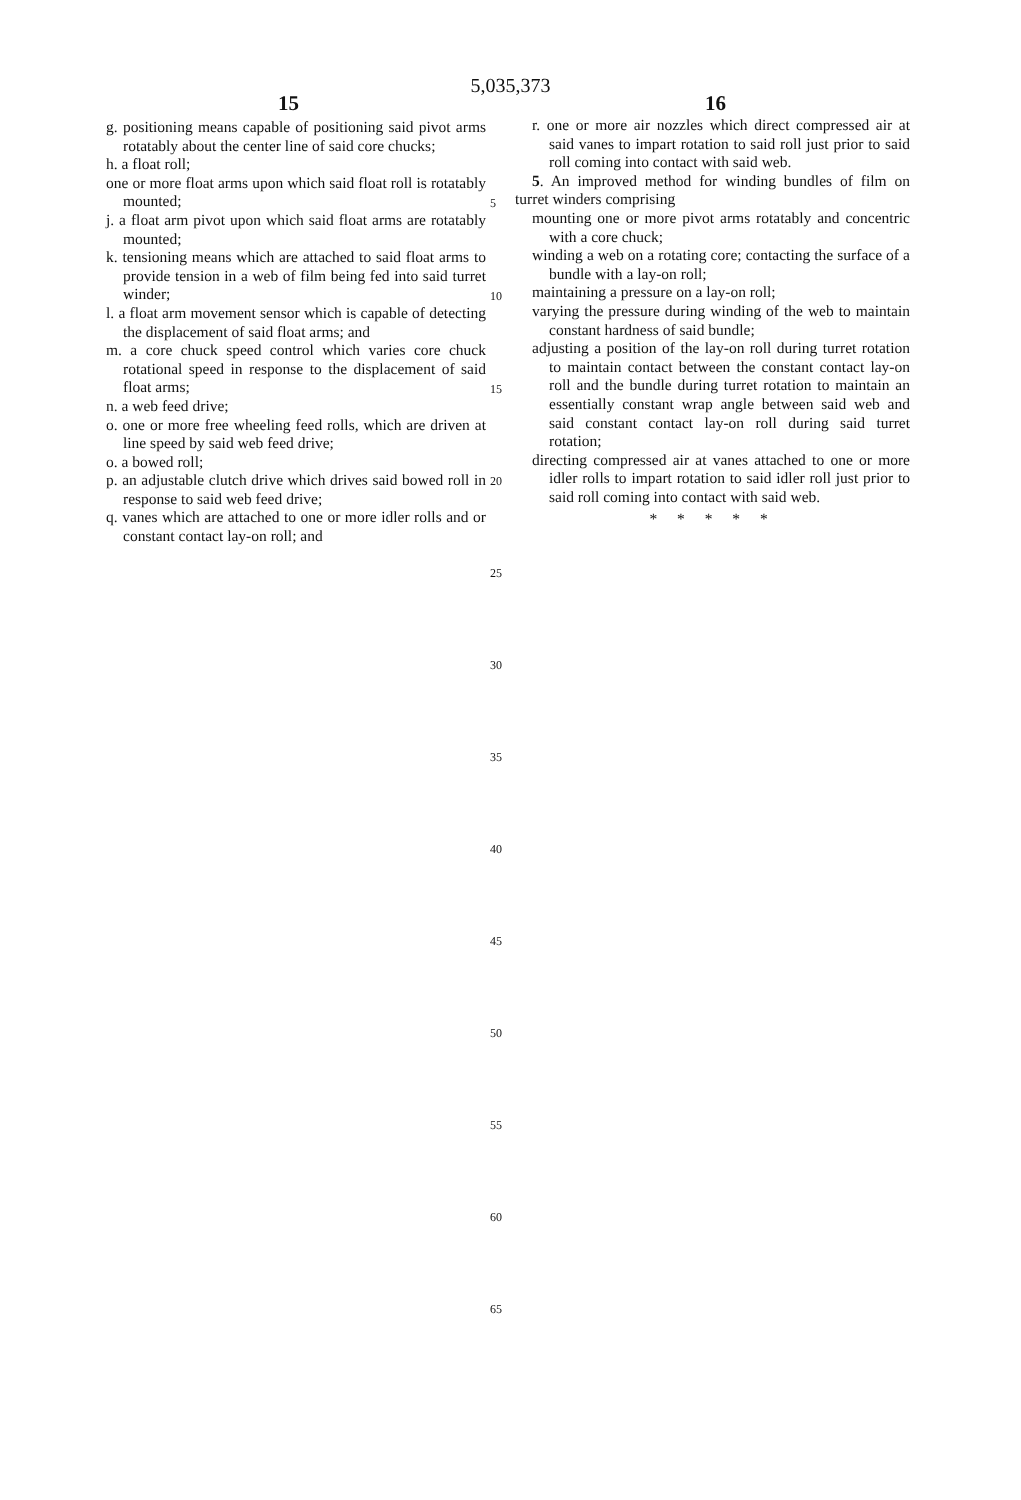5,035,373
15 16
g. positioning means capable of positioning said pivot arms rotatably about the center line of said core chucks;
h. a float roll;
one or more float arms upon which said float roll is rotatably mounted;
j. a float arm pivot upon which said float arms are rotatably mounted;
k. tensioning means which are attached to said float arms to provide tension in a web of film being fed into said turret winder;
l. a float arm movement sensor which is capable of detecting the displacement of said float arms; and
m. a core chuck speed control which varies core chuck rotational speed in response to the displacement of said float arms;
n. a web feed drive;
o. one or more free wheeling feed rolls, which are driven at line speed by said web feed drive;
o. a bowed roll;
p. an adjustable clutch drive which drives said bowed roll in response to said web feed drive;
q. vanes which are attached to one or more idler rolls and or constant contact lay-on roll; and
5
10
15
20
25
30
35
40
45
50
55
60
65
r. one or more air nozzles which direct compressed air at said vanes to impart rotation to said roll just prior to said roll coming into contact with said web.
5. An improved method for winding bundles of film on turret winders comprising
mounting one or more pivot arms rotatably and concentric with a core chuck;
winding a web on a rotating core; contacting the surface of a bundle with a lay-on roll;
maintaining a pressure on a lay-on roll;
varying the pressure during winding of the web to maintain constant hardness of said bundle;
adjusting a position of the lay-on roll during turret rotation to maintain contact between the constant contact lay-on roll and the bundle during turret rotation to maintain an essentially constant wrap angle between said web and said constant contact lay-on roll during said turret rotation;
directing compressed air at vanes attached to one or more idler rolls to impart rotation to said idler roll just prior to said roll coming into contact with said web.
* * * * *